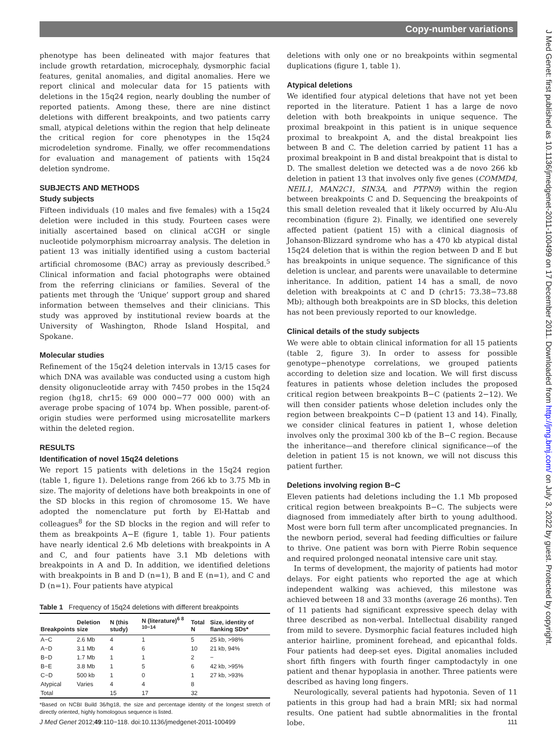Copy-number variations
J Med Genet: first published as 10.1136/jmedgenet-2011-100499 on 17 December 2011. Downloaded from http://jmg.bmj.com/ on July 3, 2022 by guest. Protected by copyright.
phenotype has been delineated with major features that include growth retardation, microcephaly, dysmorphic facial features, genital anomalies, and digital anomalies. Here we report clinical and molecular data for 15 patients with deletions in the 15q24 region, nearly doubling the number of reported patients. Among these, there are nine distinct deletions with different breakpoints, and two patients carry small, atypical deletions within the region that help delineate the critical region for core phenotypes in the 15q24 microdeletion syndrome. Finally, we offer recommendations for evaluation and management of patients with 15q24 deletion syndrome.
SUBJECTS AND METHODS
Study subjects
Fifteen individuals (10 males and five females) with a 15q24 deletion were included in this study. Fourteen cases were initially ascertained based on clinical aCGH or single nucleotide polymorphism microarray analysis. The deletion in patient 13 was initially identified using a custom bacterial artificial chromosome (BAC) array as previously described.<sup>5</sup> Clinical information and facial photographs were obtained from the referring clinicians or families. Several of the patients met through the ‘Unique’ support group and shared information between themselves and their clinicians. This study was approved by institutional review boards at the University of Washington, Rhode Island Hospital, and Spokane.
Molecular studies
Refinement of the 15q24 deletion intervals in 13/15 cases for which DNA was available was conducted using a custom high density oligonucleotide array with 7450 probes in the 15q24 region (hg18, chr15: 69 000 000−77 000 000) with an average probe spacing of 1074 bp. When possible, parent-of-origin studies were performed using microsatellite markers within the deleted region.
RESULTS
Identification of novel 15q24 deletions
We report 15 patients with deletions in the 15q24 region (table 1, figure 1). Deletions range from 266 kb to 3.75 Mb in size. The majority of deletions have both breakpoints in one of the SD blocks in this region of chromosome 15. We have adopted the nomenclature put forth by El-Hattab and colleagues<sup>8</sup> for the SD blocks in the region and will refer to them as breakpoints A−E (figure 1, table 1). Four patients have nearly identical 2.6 Mb deletions with breakpoints in A and C, and four patients have 3.1 Mb deletions with breakpoints in A and D. In addition, we identified deletions with breakpoints in B and D (n=1), B and E (n=1), and C and D (n=1). Four patients have atypical
Table 1 Frequency of 15q24 deletions with different breakpoints
| Breakpoints | Deletion size | N (this study) | N (literature)<sup>6 8 10−14</sup> | Total N | Size, identity of flanking SDs* |
| --- | --- | --- | --- | --- | --- |
| A−C | 2.6 Mb | 4 | 1 | 5 | 25 kb, >98% |
| A−D | 3.1 Mb | 4 | 6 | 10 | 21 kb, 94% |
| B−D | 1.7 Mb | 1 | 1 | 2 | − |
| B−E | 3.8 Mb | 1 | 5 | 6 | 42 kb, >95% |
| C−D | 500 kb | 1 | 0 | 1 | 27 kb, >93% |
| Atypical | Varies | 4 | 4 | 8 | |
| Total | | 15 | 17 | 32 | |
*Based on NCBI Build 36/hg18, the size and percentage identity of the longest stretch of directly oriented, highly homologous sequence is listed.
deletions with only one or no breakpoints within segmental duplications (figure 1, table 1).
Atypical deletions
We identified four atypical deletions that have not yet been reported in the literature. Patient 1 has a large de novo deletion with both breakpoints in unique sequence. The proximal breakpoint in this patient is in unique sequence proximal to breakpoint A, and the distal breakpoint lies between B and C. The deletion carried by patient 11 has a proximal breakpoint in B and distal breakpoint that is distal to D. The smallest deletion we detected was a de novo 266 kb deletion in patient 13 that involves only five genes (COMMD4, NEIL1, MAN2C1, SIN3A, and PTPN9) within the region between breakpoints C and D. Sequencing the breakpoints of this small deletion revealed that it likely occurred by Alu-Alu recombination (figure 2). Finally, we identified one severely affected patient (patient 15) with a clinical diagnosis of Johanson-Blizzard syndrome who has a 470 kb atypical distal 15q24 deletion that is within the region between D and E but has breakpoints in unique sequence. The significance of this deletion is unclear, and parents were unavailable to determine inheritance. In addition, patient 14 has a small, de novo deletion with breakpoints at C and D (chr15: 73.38−73.88 Mb); although both breakpoints are in SD blocks, this deletion has not been previously reported to our knowledge.
Clinical details of the study subjects
We were able to obtain clinical information for all 15 patients (table 2, figure 3). In order to assess for possible genotype−phenotype correlations, we grouped patients according to deletion size and location. We will first discuss features in patients whose deletion includes the proposed critical region between breakpoints B−C (patients 2−12). We will then consider patients whose deletion includes only the region between breakpoints C−D (patient 13 and 14). Finally, we consider clinical features in patient 1, whose deletion involves only the proximal 300 kb of the B−C region. Because the inheritance—and therefore clinical significance—of the deletion in patient 15 is not known, we will not discuss this patient further.
Deletions involving region B−C
Eleven patients had deletions including the 1.1 Mb proposed critical region between breakpoints B−C. The subjects were diagnosed from immediately after birth to young adulthood. Most were born full term after uncomplicated pregnancies. In the newborn period, several had feeding difficulties or failure to thrive. One patient was born with Pierre Robin sequence and required prolonged neonatal intensive care unit stay.
In terms of development, the majority of patients had motor delays. For eight patients who reported the age at which independent walking was achieved, this milestone was achieved between 18 and 33 months (average 26 months). Ten of 11 patients had significant expressive speech delay with three described as non-verbal. Intellectual disability ranged from mild to severe. Dysmorphic facial features included high anterior hairline, prominent forehead, and epicanthal folds. Four patients had deep-set eyes. Digital anomalies included short fifth fingers with fourth finger camptodactyly in one patient and thenar hypoplasia in another. Three patients were described as having long fingers.
Neurologically, several patients had hypotonia. Seven of 11 patients in this group had had a brain MRI; six had normal results. One patient had subtle abnormalities in the frontal lobe.
J Med Genet 2012;49:110−118. doi:10.1136/jmedgenet-2011-100499 111